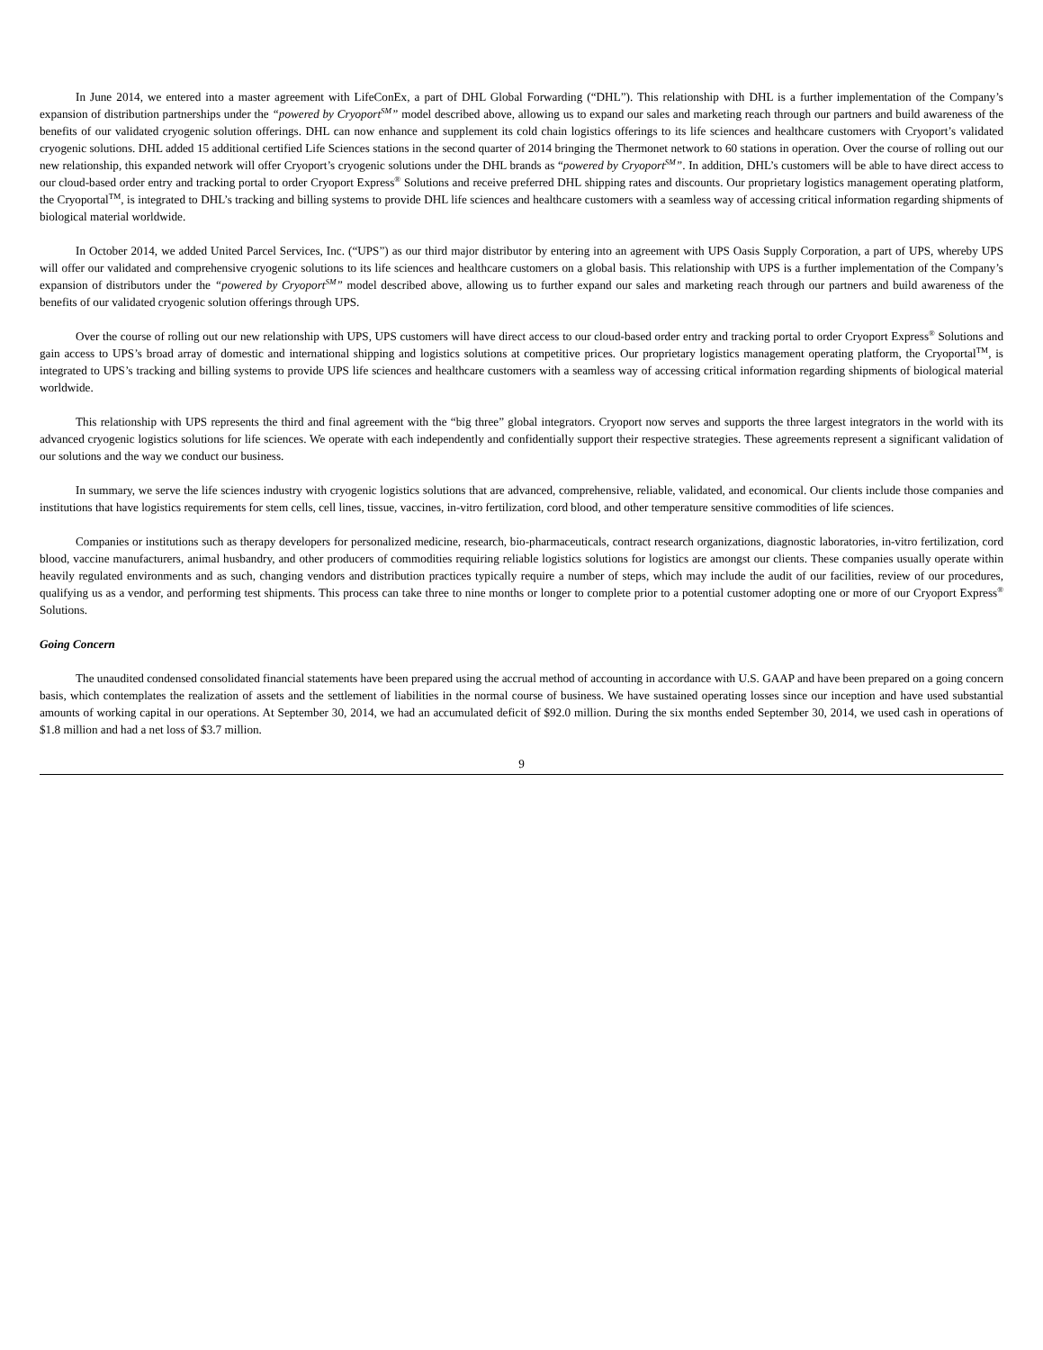In June 2014, we entered into a master agreement with LifeConEx, a part of DHL Global Forwarding (“DHL”). This relationship with DHL is a further implementation of the Company’s expansion of distribution partnerships under the “powered by Cryoport<sup>SM</sup>” model described above, allowing us to expand our sales and marketing reach through our partners and build awareness of the benefits of our validated cryogenic solution offerings. DHL can now enhance and supplement its cold chain logistics offerings to its life sciences and healthcare customers with Cryoport’s validated cryogenic solutions. DHL added 15 additional certified Life Sciences stations in the second quarter of 2014 bringing the Thermonet network to 60 stations in operation. Over the course of rolling out our new relationship, this expanded network will offer Cryoport’s cryogenic solutions under the DHL brands as “powered by Cryoport<sup>SM</sup>”. In addition, DHL’s customers will be able to have direct access to our cloud-based order entry and tracking portal to order Cryoport Express<sup>®</sup> Solutions and receive preferred DHL shipping rates and discounts. Our proprietary logistics management operating platform, the Cryoportal<sup>TM</sup>, is integrated to DHL’s tracking and billing systems to provide DHL life sciences and healthcare customers with a seamless way of accessing critical information regarding shipments of biological material worldwide.
In October 2014, we added United Parcel Services, Inc. (“UPS”) as our third major distributor by entering into an agreement with UPS Oasis Supply Corporation, a part of UPS, whereby UPS will offer our validated and comprehensive cryogenic solutions to its life sciences and healthcare customers on a global basis. This relationship with UPS is a further implementation of the Company’s expansion of distributors under the “powered by Cryoport<sup>SM</sup>” model described above, allowing us to further expand our sales and marketing reach through our partners and build awareness of the benefits of our validated cryogenic solution offerings through UPS.
Over the course of rolling out our new relationship with UPS, UPS customers will have direct access to our cloud-based order entry and tracking portal to order Cryoport Express<sup>®</sup> Solutions and gain access to UPS’s broad array of domestic and international shipping and logistics solutions at competitive prices. Our proprietary logistics management operating platform, the Cryoportal<sup>TM</sup>, is integrated to UPS’s tracking and billing systems to provide UPS life sciences and healthcare customers with a seamless way of accessing critical information regarding shipments of biological material worldwide.
This relationship with UPS represents the third and final agreement with the “big three” global integrators. Cryoport now serves and supports the three largest integrators in the world with its advanced cryogenic logistics solutions for life sciences. We operate with each independently and confidentially support their respective strategies. These agreements represent a significant validation of our solutions and the way we conduct our business.
In summary, we serve the life sciences industry with cryogenic logistics solutions that are advanced, comprehensive, reliable, validated, and economical. Our clients include those companies and institutions that have logistics requirements for stem cells, cell lines, tissue, vaccines, in-vitro fertilization, cord blood, and other temperature sensitive commodities of life sciences.
Companies or institutions such as therapy developers for personalized medicine, research, bio-pharmaceuticals, contract research organizations, diagnostic laboratories, in-vitro fertilization, cord blood, vaccine manufacturers, animal husbandry, and other producers of commodities requiring reliable logistics solutions for logistics are amongst our clients. These companies usually operate within heavily regulated environments and as such, changing vendors and distribution practices typically require a number of steps, which may include the audit of our facilities, review of our procedures, qualifying us as a vendor, and performing test shipments. This process can take three to nine months or longer to complete prior to a potential customer adopting one or more of our Cryoport Express<sup>®</sup> Solutions.
Going Concern
The unaudited condensed consolidated financial statements have been prepared using the accrual method of accounting in accordance with U.S. GAAP and have been prepared on a going concern basis, which contemplates the realization of assets and the settlement of liabilities in the normal course of business. We have sustained operating losses since our inception and have used substantial amounts of working capital in our operations. At September 30, 2014, we had an accumulated deficit of $92.0 million. During the six months ended September 30, 2014, we used cash in operations of $1.8 million and had a net loss of $3.7 million.
9